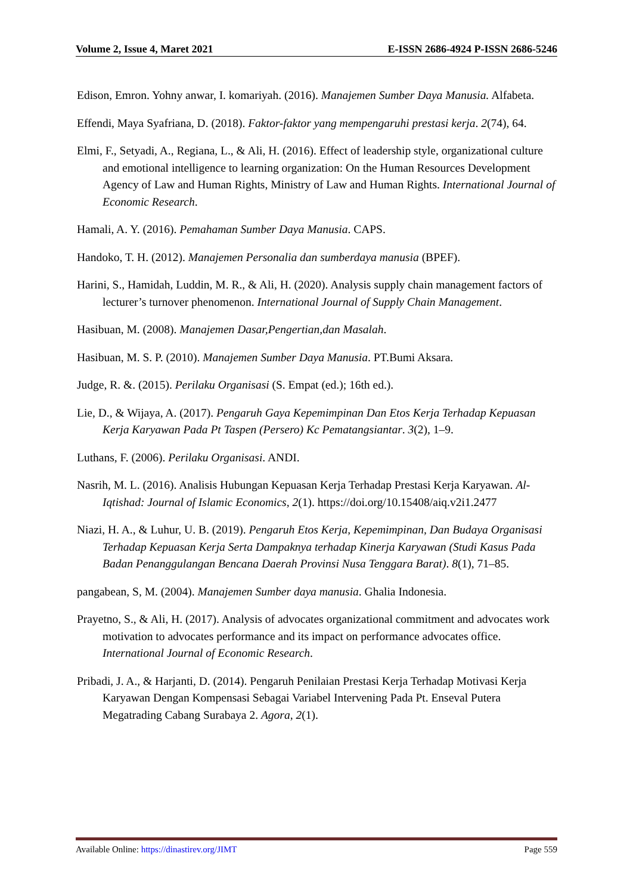Volume 2, Issue 4, Maret 2021 E-ISSN 2686-4924 P-ISSN 2686-5246
Edison, Emron. Yohny anwar, I. komariyah. (2016). Manajemen Sumber Daya Manusia. Alfabeta.
Effendi, Maya Syafriana, D. (2018). Faktor-faktor yang mempengaruhi prestasi kerja. 2(74), 64.
Elmi, F., Setyadi, A., Regiana, L., & Ali, H. (2016). Effect of leadership style, organizational culture and emotional intelligence to learning organization: On the Human Resources Development Agency of Law and Human Rights, Ministry of Law and Human Rights. International Journal of Economic Research.
Hamali, A. Y. (2016). Pemahaman Sumber Daya Manusia. CAPS.
Handoko, T. H. (2012). Manajemen Personalia dan sumberdaya manusia (BPEF).
Harini, S., Hamidah, Luddin, M. R., & Ali, H. (2020). Analysis supply chain management factors of lecturer’s turnover phenomenon. International Journal of Supply Chain Management.
Hasibuan, M. (2008). Manajemen Dasar,Pengertian,dan Masalah.
Hasibuan, M. S. P. (2010). Manajemen Sumber Daya Manusia. PT.Bumi Aksara.
Judge, R. &. (2015). Perilaku Organisasi (S. Empat (ed.); 16th ed.).
Lie, D., & Wijaya, A. (2017). Pengaruh Gaya Kepemimpinan Dan Etos Kerja Terhadap Kepuasan Kerja Karyawan Pada Pt Taspen (Persero) Kc Pematangsiantar. 3(2), 1–9.
Luthans, F. (2006). Perilaku Organisasi. ANDI.
Nasrih, M. L. (2016). Analisis Hubungan Kepuasan Kerja Terhadap Prestasi Kerja Karyawan. Al-Iqtishad: Journal of Islamic Economics, 2(1). https://doi.org/10.15408/aiq.v2i1.2477
Niazi, H. A., & Luhur, U. B. (2019). Pengaruh Etos Kerja, Kepemimpinan, Dan Budaya Organisasi Terhadap Kepuasan Kerja Serta Dampaknya terhadap Kinerja Karyawan (Studi Kasus Pada Badan Penanggulangan Bencana Daerah Provinsi Nusa Tenggara Barat). 8(1), 71–85.
pangabean, S, M. (2004). Manajemen Sumber daya manusia. Ghalia Indonesia.
Prayetno, S., & Ali, H. (2017). Analysis of advocates organizational commitment and advocates work motivation to advocates performance and its impact on performance advocates office. International Journal of Economic Research.
Pribadi, J. A., & Harjanti, D. (2014). Pengaruh Penilaian Prestasi Kerja Terhadap Motivasi Kerja Karyawan Dengan Kompensasi Sebagai Variabel Intervening Pada Pt. Enseval Putera Megatrading Cabang Surabaya 2. Agora, 2(1).
Available Online: https://dinastirev.org/JIMT Page 559